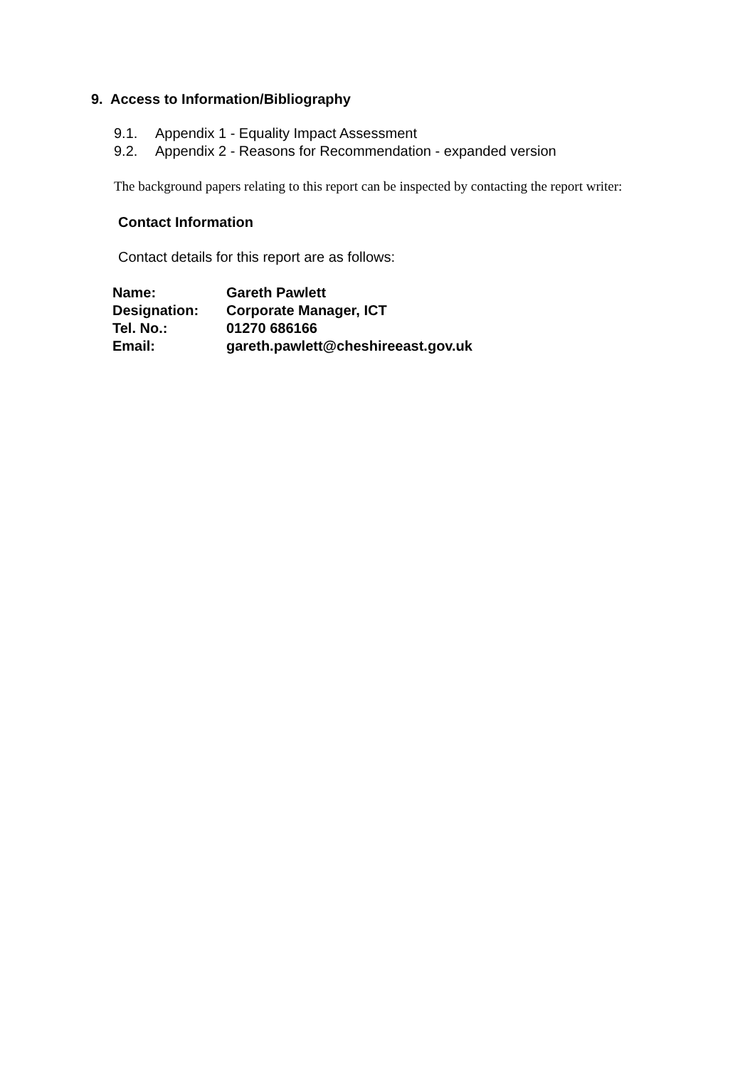9. Access to Information/Bibliography
9.1. Appendix 1 - Equality Impact Assessment
9.2. Appendix 2 - Reasons for Recommendation - expanded version
The background papers relating to this report can be inspected by contacting the report writer:
Contact Information
Contact details for this report are as follows:
| Name: | Gareth Pawlett |
| Designation: | Corporate Manager, ICT |
| Tel. No.: | 01270 686166 |
| Email: | gareth.pawlett@cheshireeast.gov.uk |